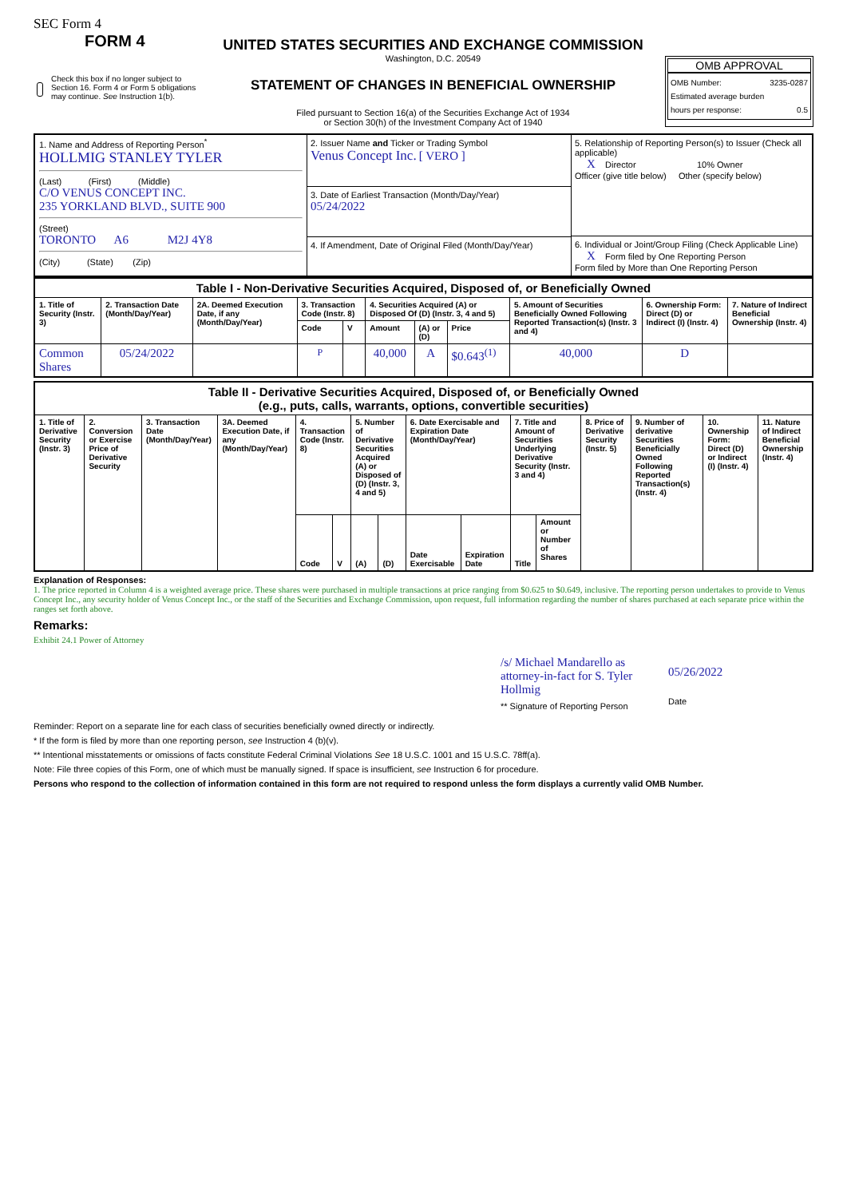SEC Form 4
FORM 4
Check this box if no longer subject to Section 16. Form 4 or Form 5 obligations may continue. See Instruction 1(b).
UNITED STATES SECURITIES AND EXCHANGE COMMISSION
Washington, D.C. 20549
STATEMENT OF CHANGES IN BENEFICIAL OWNERSHIP
Filed pursuant to Section 16(a) of the Securities Exchange Act of 1934
or Section 30(h) of the Investment Company Act of 1940
OMB APPROVAL
OMB Number: 3235-0287
Estimated average burden
hours per response: 0.5
| 1. Name and Address of Reporting Person<sup>*</sup> HOLLMIG STANLEY TYLER (Last) (First) (Middle) C/O VENUS CONCEPT INC. 235 YORKLAND BLVD., SUITE 900 (Street) TORONTO A6 M2J 4Y8 (City) (State) (Zip) | 2. Issuer Name and Ticker or Trading Symbol Venus Concept Inc. [ VERO ] 3. Date of Earliest Transaction (Month/Day/Year) 05/24/2022 4. If Amendment, Date of Original Filed (Month/Day/Year) | 5. Relationship of Reporting Person(s) to Issuer (Check all applicable) X Director 10% Owner Officer (give title below) Other (specify below) 6. Individual or Joint/Group Filing (Check Applicable Line) X Form filed by One Reporting Person Form filed by More than One Reporting Person |
| Table I - Non-Derivative Securities Acquired, Disposed of, or Beneficially Owned | | | | | | | | | | |
| --- | --- | --- | --- | --- | --- | --- | --- | --- | --- | --- |
| 1. Title of Security (Instr. 3) | 2. Transaction Date (Month/Day/Year) | 2A. Deemed Execution Date, if any (Month/Day/Year) | 3. Transaction Code (Instr. 8) | | 4. Securities Acquired (A) or Disposed Of (D) (Instr. 3, 4 and 5) | | | 5. Amount of Securities Beneficially Owned Following Reported Transaction(s) (Instr. 3 and 4) | 6. Ownership Form: Direct (D) or Indirect (I) (Instr. 4) | 7. Nature of Indirect Beneficial Ownership (Instr. 4) |
| | | | Code | V | Amount | (A) or (D) | Price | | | |
| Common Shares | 05/24/2022 | | P | | 40,000 | A | $0.643<sup>(1)</sup> | 40,000 | D | |
| Table II - Derivative Securities Acquired, Disposed of, or Beneficially Owned (e.g., puts, calls, warrants, options, convertible securities) | | | | | | | | | | | | | | | |
| --- | --- | --- | --- | --- | --- | --- | --- | --- | --- | --- | --- | --- | --- | --- | --- |
| 1. Title of Derivative Security (Instr. 3) | 2. Conversion or Exercise Price of Derivative Security | 3. Transaction Date (Month/Day/Year) | 3A. Deemed Execution Date, if any (Month/Day/Year) | 4. Transaction Code (Instr. 8) | | 5. Number of Derivative Securities Acquired (A) or Disposed of (D) (Instr. 3, 4 and 5) | | 6. Date Exercisable and Expiration Date (Month/Day/Year) | | 7. Title and Amount of Securities Underlying Derivative Security (Instr. 3 and 4) | | 8. Price of Derivative Security (Instr. 5) | 9. Number of derivative Securities Beneficially Owned Following Reported Transaction(s) (Instr. 4) | 10. Ownership Form: Direct (D) or Indirect (I) (Instr. 4) | 11. Nature of Indirect Beneficial Ownership (Instr. 4) |
| | | | | Code | V | (A) | (D) | Date Exercisable | Expiration Date | Title | Amount or Number of Shares | | | | |
Explanation of Responses:
1. The price reported in Column 4 is a weighted average price. These shares were purchased in multiple transactions at price ranging from $0.625 to $0.649, inclusive. The reporting person undertakes to provide to Venus Concept Inc., any security holder of Venus Concept Inc., or the staff of the Securities and Exchange Commission, upon request, full information regarding the number of shares purchased at each separate price within the ranges set forth above.
Remarks:
Exhibit 24.1 Power of Attorney
/s/ Michael Mandarello as attorney-in-fact for S. Tyler Hollmig
** Signature of Reporting Person
05/26/2022
Date
Reminder: Report on a separate line for each class of securities beneficially owned directly or indirectly.
* If the form is filed by more than one reporting person, see Instruction 4 (b)(v).
** Intentional misstatements or omissions of facts constitute Federal Criminal Violations See 18 U.S.C. 1001 and 15 U.S.C. 78ff(a).
Note: File three copies of this Form, one of which must be manually signed. If space is insufficient, see Instruction 6 for procedure.
Persons who respond to the collection of information contained in this form are not required to respond unless the form displays a currently valid OMB Number.